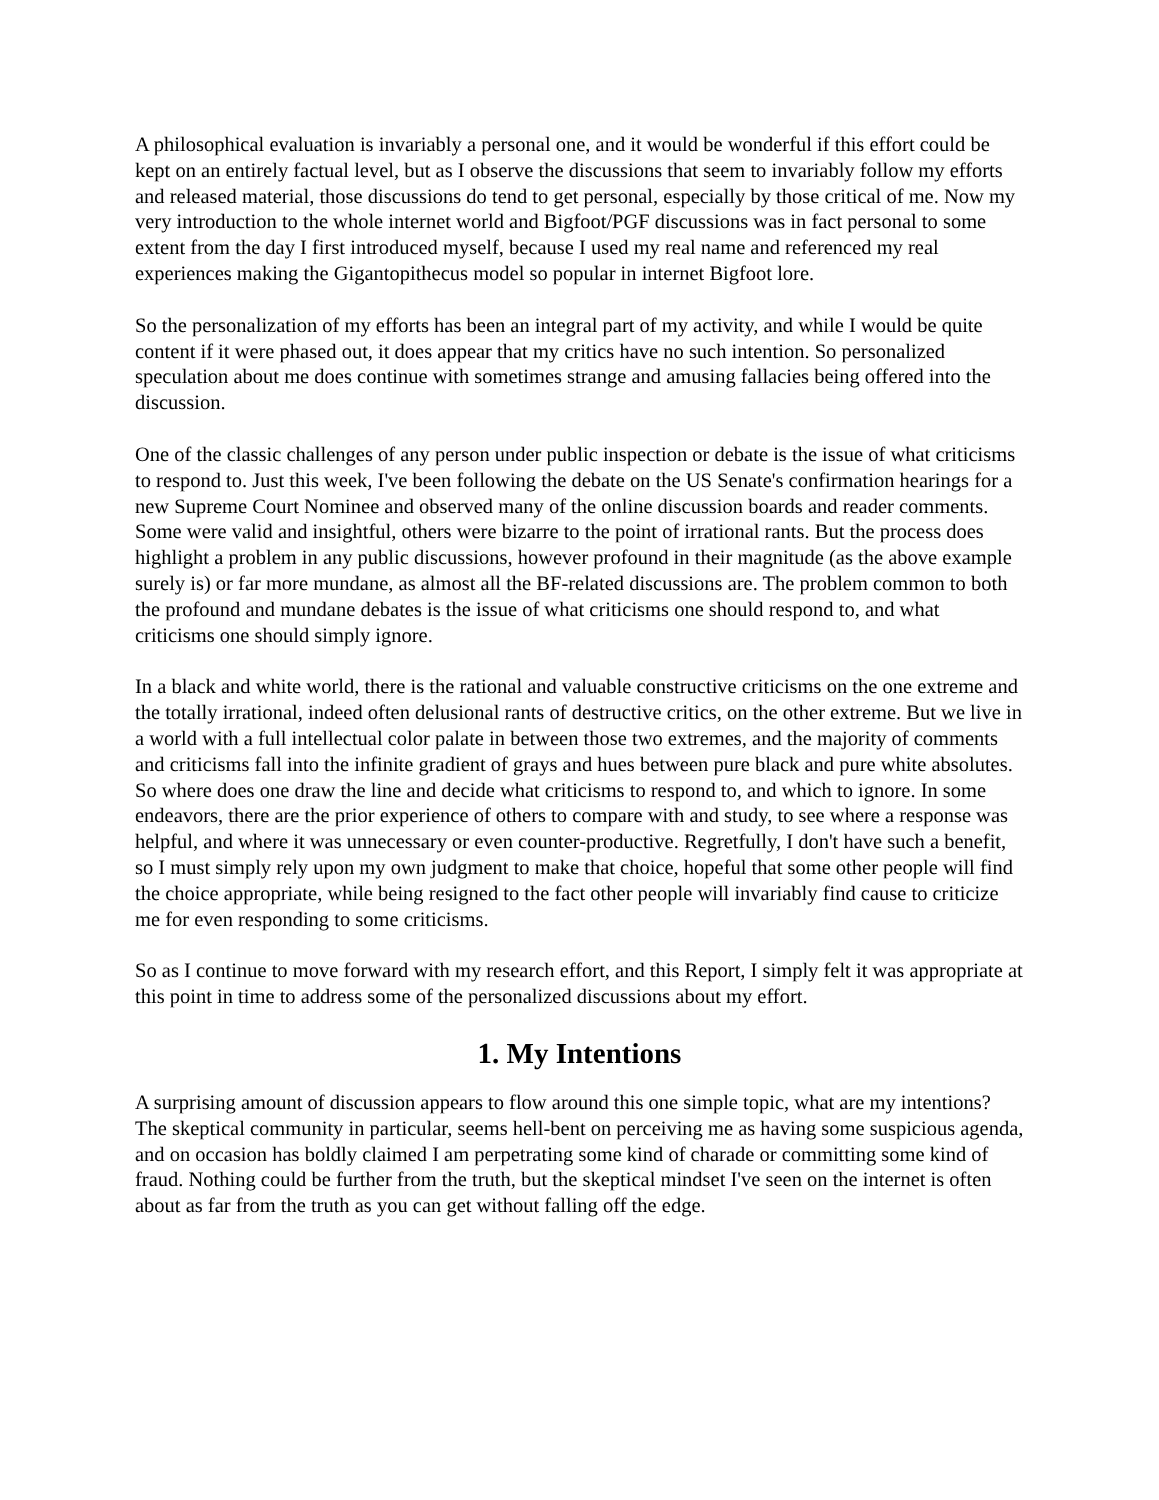A philosophical evaluation is invariably a personal one, and it would be wonderful if this effort could be kept on an entirely factual level, but as I observe the discussions that seem to invariably follow my efforts and released material, those discussions do tend to get personal, especially by those critical of me. Now my very introduction to the whole internet world and Bigfoot/PGF discussions was in fact personal to some extent from the day I first introduced myself, because I used my real name and referenced my real experiences making the Gigantopithecus model so popular in internet Bigfoot lore.
So the personalization of my efforts has been an integral part of my activity, and while I would be quite content if it were phased out, it does appear that my critics have no such intention. So personalized speculation about me does continue with sometimes strange and amusing fallacies being offered into the discussion.
One of the classic challenges of any person under public inspection or debate is the issue of what criticisms to respond to. Just this week, I've been following the debate on the US Senate's confirmation hearings for a new Supreme Court Nominee and observed many of the online discussion boards and reader comments. Some were valid and insightful, others were bizarre to the point of irrational rants. But the process does highlight a problem in any public discussions, however profound in their magnitude (as the above example surely is) or far more mundane, as almost all the BF-related discussions are. The problem common to both the profound and mundane debates is the issue of what criticisms one should respond to, and what criticisms one should simply ignore.
In a black and white world, there is the rational and valuable constructive criticisms on the one extreme and the totally irrational, indeed often delusional rants of destructive critics, on the other extreme. But we live in a world with a full intellectual color palate in between those two extremes, and the majority of comments and criticisms fall into the infinite gradient of grays and hues between pure black and pure white absolutes. So where does one draw the line and decide what criticisms to respond to, and which to ignore. In some endeavors, there are the prior experience of others to compare with and study, to see where a response was helpful, and where it was unnecessary or even counter-productive. Regretfully, I don't have such a benefit, so I must simply rely upon my own judgment to make that choice, hopeful that some other people will find the choice appropriate, while being resigned to the fact other people will invariably find cause to criticize me for even responding to some criticisms.
So as I continue to move forward with my research effort, and this Report, I simply felt it was appropriate at this point in time to address some of the personalized discussions about my effort.
1. My Intentions
A surprising amount of discussion appears to flow around this one simple topic, what are my intentions? The skeptical community in particular, seems hell-bent on perceiving me as having some suspicious agenda, and on occasion has boldly claimed I am perpetrating some kind of charade or committing some kind of fraud. Nothing could be further from the truth, but the skeptical mindset I've seen on the internet is often about as far from the truth as you can get without falling off the edge.